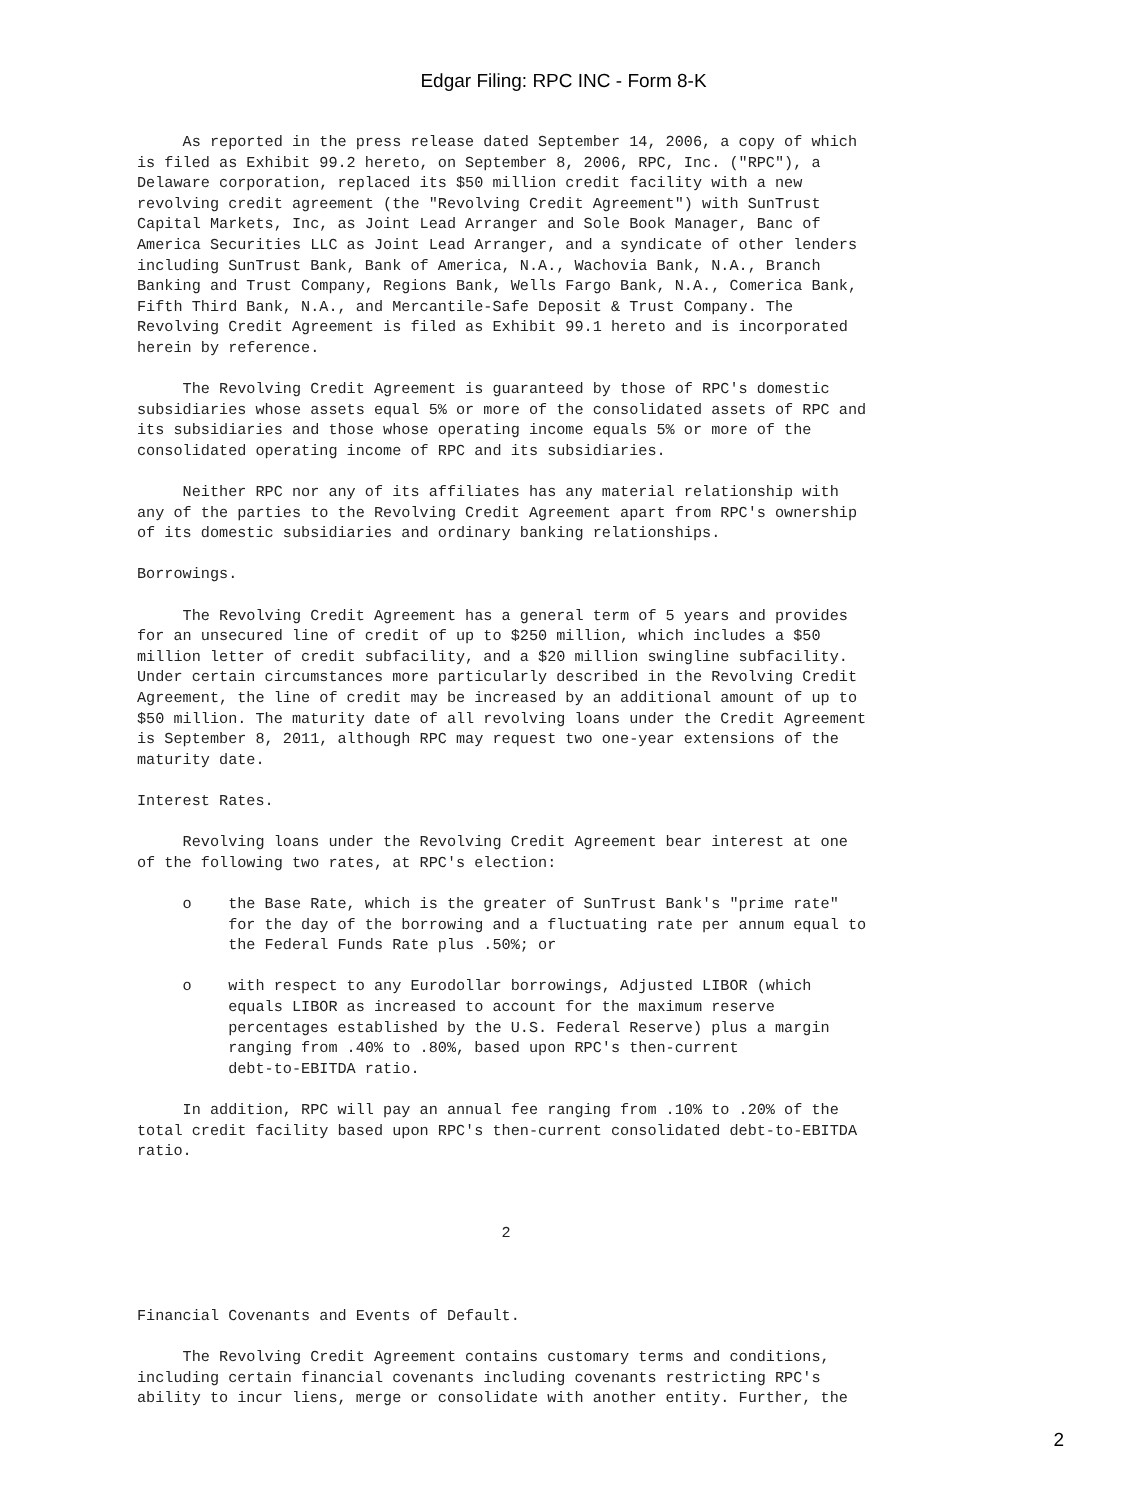Edgar Filing: RPC INC - Form 8-K
     As reported in the press release dated September 14, 2006, a copy of which
is filed as Exhibit 99.2 hereto, on September 8, 2006, RPC, Inc. ("RPC"), a
Delaware corporation, replaced its $50 million credit facility with a new
revolving credit agreement (the "Revolving Credit Agreement") with SunTrust
Capital Markets, Inc, as Joint Lead Arranger and Sole Book Manager, Banc of
America Securities LLC as Joint Lead Arranger, and a syndicate of other lenders
including SunTrust Bank, Bank of America, N.A., Wachovia Bank, N.A., Branch
Banking and Trust Company, Regions Bank, Wells Fargo Bank, N.A., Comerica Bank,
Fifth Third Bank, N.A., and Mercantile-Safe Deposit & Trust Company. The
Revolving Credit Agreement is filed as Exhibit 99.1 hereto and is incorporated
herein by reference.

     The Revolving Credit Agreement is guaranteed by those of RPC's domestic
subsidiaries whose assets equal 5% or more of the consolidated assets of RPC and
its subsidiaries and those whose operating income equals 5% or more of the
consolidated operating income of RPC and its subsidiaries.

     Neither RPC nor any of its affiliates has any material relationship with
any of the parties to the Revolving Credit Agreement apart from RPC's ownership
of its domestic subsidiaries and ordinary banking relationships.

Borrowings.

     The Revolving Credit Agreement has a general term of 5 years and provides
for an unsecured line of credit of up to $250 million, which includes a $50
million letter of credit subfacility, and a $20 million swingline subfacility.
Under certain circumstances more particularly described in the Revolving Credit
Agreement, the line of credit may be increased by an additional amount of up to
$50 million. The maturity date of all revolving loans under the Credit Agreement
is September 8, 2011, although RPC may request two one-year extensions of the
maturity date.

Interest Rates.

     Revolving loans under the Revolving Credit Agreement bear interest at one
of the following two rates, at RPC's election:

     o    the Base Rate, which is the greater of SunTrust Bank's "prime rate"
          for the day of the borrowing and a fluctuating rate per annum equal to
          the Federal Funds Rate plus .50%; or

     o    with respect to any Eurodollar borrowings, Adjusted LIBOR (which
          equals LIBOR as increased to account for the maximum reserve
          percentages established by the U.S. Federal Reserve) plus a margin
          ranging from .40% to .80%, based upon RPC's then-current
          debt-to-EBITDA ratio.

     In addition, RPC will pay an annual fee ranging from .10% to .20% of the
total credit facility based upon RPC's then-current consolidated debt-to-EBITDA
ratio.



                                        2



Financial Covenants and Events of Default.

     The Revolving Credit Agreement contains customary terms and conditions,
including certain financial covenants including covenants restricting RPC's
ability to incur liens, merge or consolidate with another entity. Further, the
2